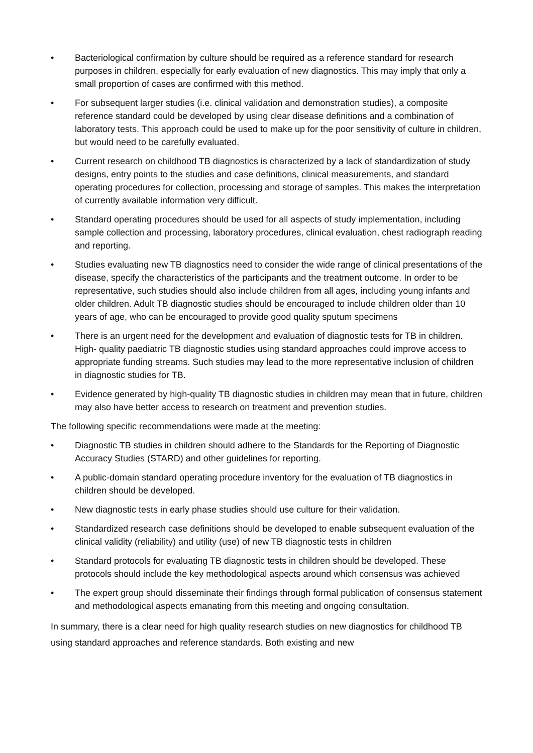• Bacteriological confirmation by culture should be required as a reference standard for research purposes in children, especially for early evaluation of new diagnostics. This may imply that only a small proportion of cases are confirmed with this method.
• For subsequent larger studies (i.e. clinical validation and demonstration studies), a composite reference standard could be developed by using clear disease definitions and a combination of laboratory tests. This approach could be used to make up for the poor sensitivity of culture in children, but would need to be carefully evaluated.
• Current research on childhood TB diagnostics is characterized by a lack of standardization of study designs, entry points to the studies and case definitions, clinical measurements, and standard operating procedures for collection, processing and storage of samples. This makes the interpretation of currently available information very difficult.
• Standard operating procedures should be used for all aspects of study implementation, including sample collection and processing, laboratory procedures, clinical evaluation, chest radiograph reading and reporting.
• Studies evaluating new TB diagnostics need to consider the wide range of clinical presentations of the disease, specify the characteristics of the participants and the treatment outcome. In order to be representative, such studies should also include children from all ages, including young infants and older children. Adult TB diagnostic studies should be encouraged to include children older than 10 years of age, who can be encouraged to provide good quality sputum specimens
• There is an urgent need for the development and evaluation of diagnostic tests for TB in children. High- quality paediatric TB diagnostic studies using standard approaches could improve access to appropriate funding streams. Such studies may lead to the more representative inclusion of children in diagnostic studies for TB.
• Evidence generated by high-quality TB diagnostic studies in children may mean that in future, children may also have better access to research on treatment and prevention studies.
The following specific recommendations were made at the meeting:
• Diagnostic TB studies in children should adhere to the Standards for the Reporting of Diagnostic Accuracy Studies (STARD) and other guidelines for reporting.
• A public-domain standard operating procedure inventory for the evaluation of TB diagnostics in children should be developed.
• New diagnostic tests in early phase studies should use culture for their validation.
• Standardized research case definitions should be developed to enable subsequent evaluation of the clinical validity (reliability) and utility (use) of new TB diagnostic tests in children
• Standard protocols for evaluating TB diagnostic tests in children should be developed. These protocols should include the key methodological aspects around which consensus was achieved
• The expert group should disseminate their findings through formal publication of consensus statement and methodological aspects emanating from this meeting and ongoing consultation.
In summary, there is a clear need for high quality research studies on new diagnostics for childhood TB using standard approaches and reference standards. Both existing and new